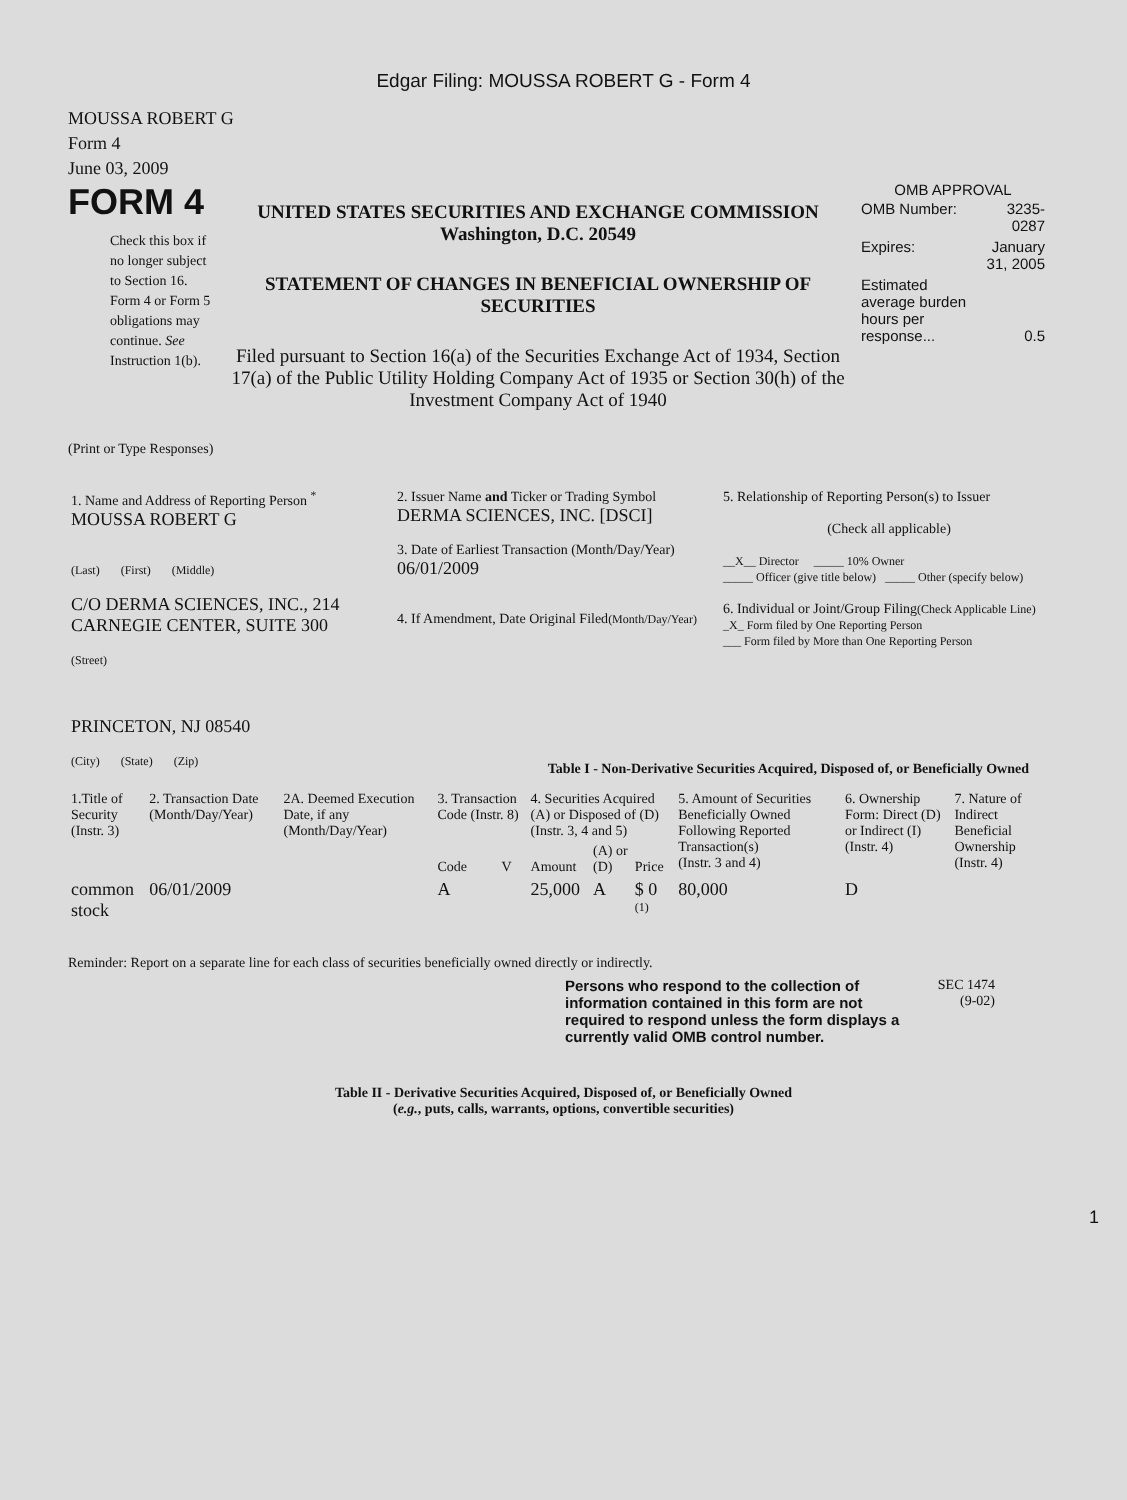Edgar Filing: MOUSSA ROBERT G - Form 4
MOUSSA ROBERT G
Form 4
June 03, 2009
FORM 4
Check this box if no longer subject to Section 16. Form 4 or Form 5 obligations may continue. See Instruction 1(b).
UNITED STATES SECURITIES AND EXCHANGE COMMISSION
Washington, D.C. 20549
STATEMENT OF CHANGES IN BENEFICIAL OWNERSHIP OF SECURITIES
Filed pursuant to Section 16(a) of the Securities Exchange Act of 1934, Section 17(a) of the Public Utility Holding Company Act of 1935 or Section 30(h) of the Investment Company Act of 1940
OMB APPROVAL
| OMB Number: | 3235-0287 |
| Expires: | January 31, 2005 |
| Estimated average burden hours per response... | 0.5 |
(Print or Type Responses)
| 1. Name and Address of Reporting Person <sup>*</sup> MOUSSA ROBERT G (Last) (First) (Middle) C/O DERMA SCIENCES, INC., 214 CARNEGIE CENTER, SUITE 300 (Street) PRINCETON, NJ 08540 (City) (State) (Zip) | 2. Issuer Name and Ticker or Trading Symbol DERMA SCIENCES, INC. [DSCI] 3. Date of Earliest Transaction (Month/Day/Year) 06/01/2009 4. If Amendment, Date Original Filed (Month/Day/Year) | 5. Relationship of Reporting Person(s) to Issuer (Check all applicable) __X__ Director _____ 10% Owner _____ Officer (give title below) _____ Other (specify below) 6. Individual or Joint/Group Filing (Check Applicable Line) _X_ Form filed by One Reporting Person ___ Form filed by More than One Reporting Person |
Table I - Non-Derivative Securities Acquired, Disposed of, or Beneficially Owned
| 1.Title of Security (Instr. 3) | 2. Transaction Date (Month/Day/Year) | 2A. Deemed Execution Date, if any (Month/Day/Year) | 3. Transaction Code (Instr. 8) | | 4. Securities Acquired (A) or Disposed of (D) (Instr. 3, 4 and 5) | | | 5. Amount of Securities Beneficially Owned Following Reported Transaction(s) (Instr. 3 and 4) | 6. Ownership Form: Direct (D) or Indirect (I) (Instr. 4) | 7. Nature of Indirect Beneficial Ownership (Instr. 4) |
| --- | --- | --- | --- | --- | --- | --- | --- | --- | --- | --- |
| | | | Code | V | Amount | (A) or (D) | Price | | | |
| common stock | 06/01/2009 | | A | | 25,000 | A | $ 0 <sup>(1)</sup> | 80,000 | D | |
Reminder: Report on a separate line for each class of securities beneficially owned directly or indirectly.
Persons who respond to the collection of information contained in this form are not required to respond unless the form displays a currently valid OMB control number.
SEC 1474
(9-02)
Table II - Derivative Securities Acquired, Disposed of, or Beneficially Owned
(e.g., puts, calls, warrants, options, convertible securities)
1